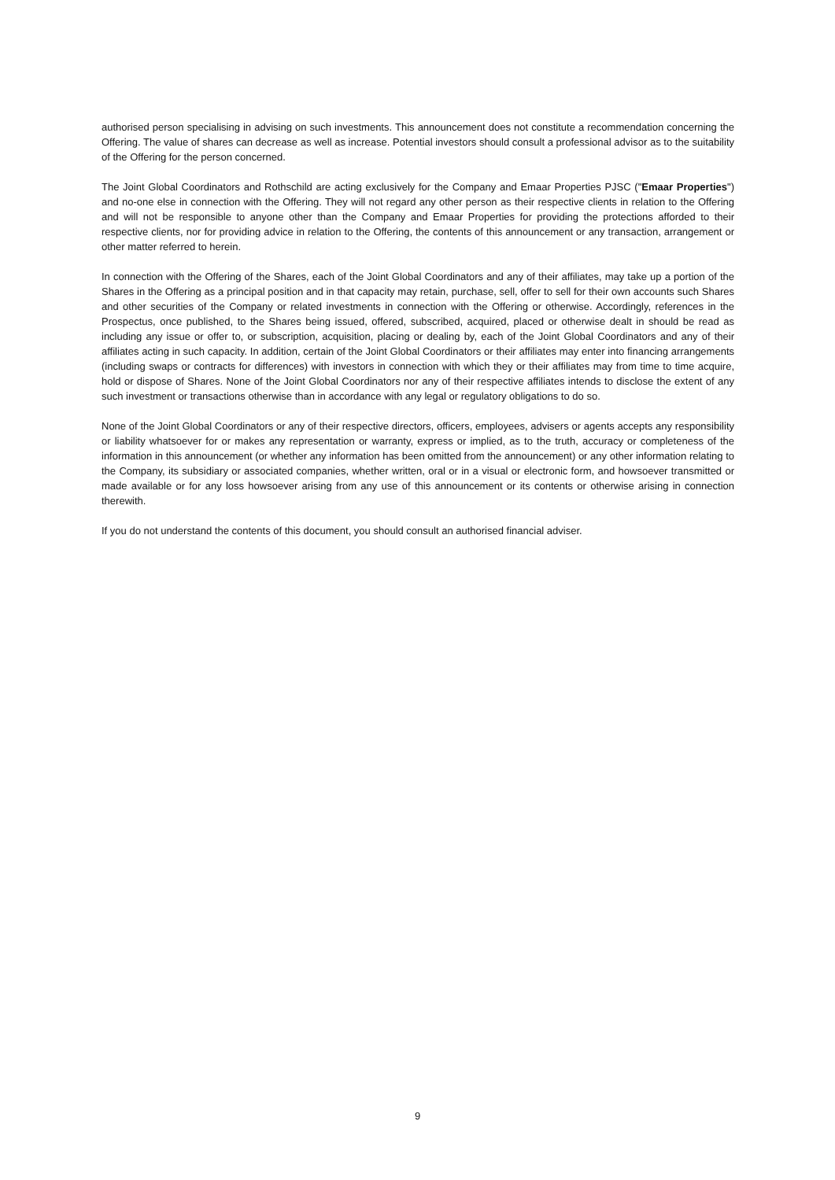authorised person specialising in advising on such investments. This announcement does not constitute a recommendation concerning the Offering. The value of shares can decrease as well as increase. Potential investors should consult a professional advisor as to the suitability of the Offering for the person concerned.
The Joint Global Coordinators and Rothschild are acting exclusively for the Company and Emaar Properties PJSC ("Emaar Properties") and no-one else in connection with the Offering. They will not regard any other person as their respective clients in relation to the Offering and will not be responsible to anyone other than the Company and Emaar Properties for providing the protections afforded to their respective clients, nor for providing advice in relation to the Offering, the contents of this announcement or any transaction, arrangement or other matter referred to herein.
In connection with the Offering of the Shares, each of the Joint Global Coordinators and any of their affiliates, may take up a portion of the Shares in the Offering as a principal position and in that capacity may retain, purchase, sell, offer to sell for their own accounts such Shares and other securities of the Company or related investments in connection with the Offering or otherwise. Accordingly, references in the Prospectus, once published, to the Shares being issued, offered, subscribed, acquired, placed or otherwise dealt in should be read as including any issue or offer to, or subscription, acquisition, placing or dealing by, each of the Joint Global Coordinators and any of their affiliates acting in such capacity. In addition, certain of the Joint Global Coordinators or their affiliates may enter into financing arrangements (including swaps or contracts for differences) with investors in connection with which they or their affiliates may from time to time acquire, hold or dispose of Shares. None of the Joint Global Coordinators nor any of their respective affiliates intends to disclose the extent of any such investment or transactions otherwise than in accordance with any legal or regulatory obligations to do so.
None of the Joint Global Coordinators or any of their respective directors, officers, employees, advisers or agents accepts any responsibility or liability whatsoever for or makes any representation or warranty, express or implied, as to the truth, accuracy or completeness of the information in this announcement (or whether any information has been omitted from the announcement) or any other information relating to the Company, its subsidiary or associated companies, whether written, oral or in a visual or electronic form, and howsoever transmitted or made available or for any loss howsoever arising from any use of this announcement or its contents or otherwise arising in connection therewith.
If you do not understand the contents of this document, you should consult an authorised financial adviser.
9